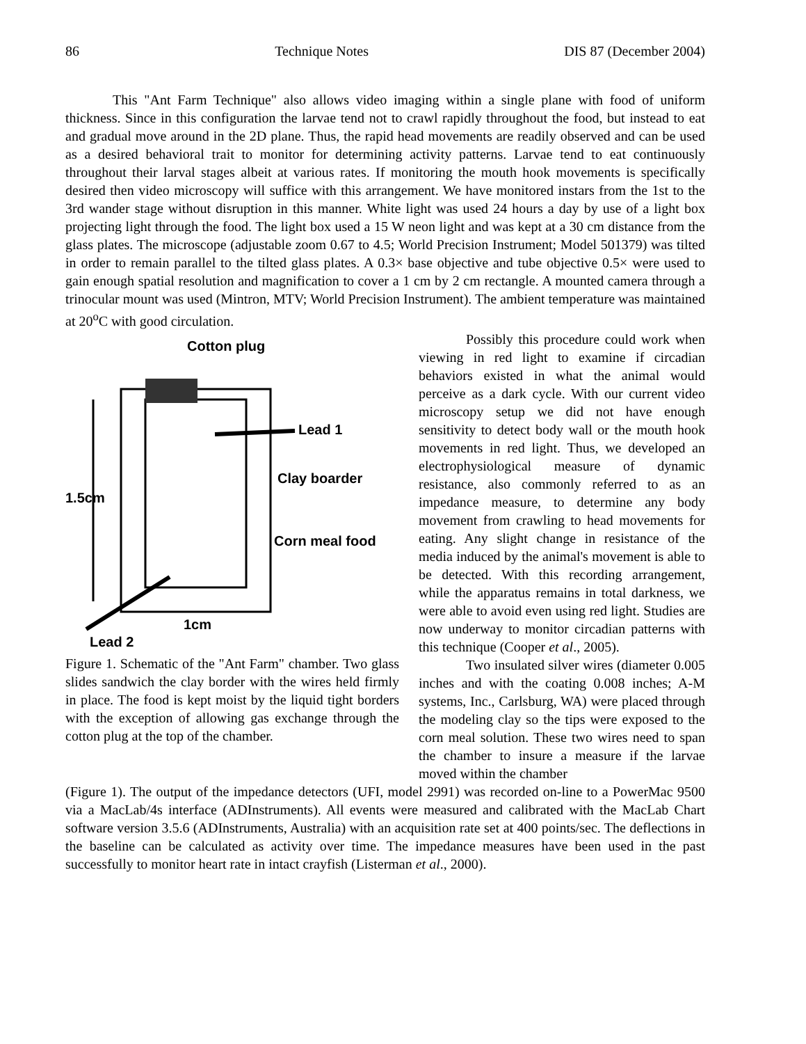86 Technique Notes DIS 87 (December 2004)
This "Ant Farm Technique" also allows video imaging within a single plane with food of uniform thickness. Since in this configuration the larvae tend not to crawl rapidly throughout the food, but instead to eat and gradual move around in the 2D plane. Thus, the rapid head movements are readily observed and can be used as a desired behavioral trait to monitor for determining activity patterns. Larvae tend to eat continuously throughout their larval stages albeit at various rates. If monitoring the mouth hook movements is specifically desired then video microscopy will suffice with this arrangement. We have monitored instars from the 1st to the 3rd wander stage without disruption in this manner. White light was used 24 hours a day by use of a light box projecting light through the food. The light box used a 15 W neon light and was kept at a 30 cm distance from the glass plates. The microscope (adjustable zoom 0.67 to 4.5; World Precision Instrument; Model 501379) was tilted in order to remain parallel to the tilted glass plates. A 0.3× base objective and tube objective 0.5× were used to gain enough spatial resolution and magnification to cover a 1 cm by 2 cm rectangle. A mounted camera through a trinocular mount was used (Mintron, MTV; World Precision Instrument). The ambient temperature was maintained at 20<sup>o</sup>C with good circulation.
Cotton plug
1.5cm
Lead 1
Clay boarder
Corn meal food
1cm
Lead 2
Figure 1. Schematic of the "Ant Farm" chamber. Two glass slides sandwich the clay border with the wires held firmly in place. The food is kept moist by the liquid tight borders with the exception of allowing gas exchange through the cotton plug at the top of the chamber.
Possibly this procedure could work when viewing in red light to examine if circadian behaviors existed in what the animal would perceive as a dark cycle. With our current video microscopy setup we did not have enough sensitivity to detect body wall or the mouth hook movements in red light. Thus, we developed an electrophysiological measure of dynamic resistance, also commonly referred to as an impedance measure, to determine any body movement from crawling to head movements for eating. Any slight change in resistance of the media induced by the animal's movement is able to be detected. With this recording arrangement, while the apparatus remains in total darkness, we were able to avoid even using red light. Studies are now underway to monitor circadian patterns with this technique (Cooper et al., 2005).
Two insulated silver wires (diameter 0.005 inches and with the coating 0.008 inches; A-M systems, Inc., Carlsburg, WA) were placed through the modeling clay so the tips were exposed to the corn meal solution. These two wires need to span the chamber to insure a measure if the larvae moved within the chamber
(Figure 1). The output of the impedance detectors (UFI, model 2991) was recorded on-line to a PowerMac 9500 via a MacLab/4s interface (ADInstruments). All events were measured and calibrated with the MacLab Chart software version 3.5.6 (ADInstruments, Australia) with an acquisition rate set at 400 points/sec. The deflections in the baseline can be calculated as activity over time. The impedance measures have been used in the past successfully to monitor heart rate in intact crayfish (Listerman et al., 2000).